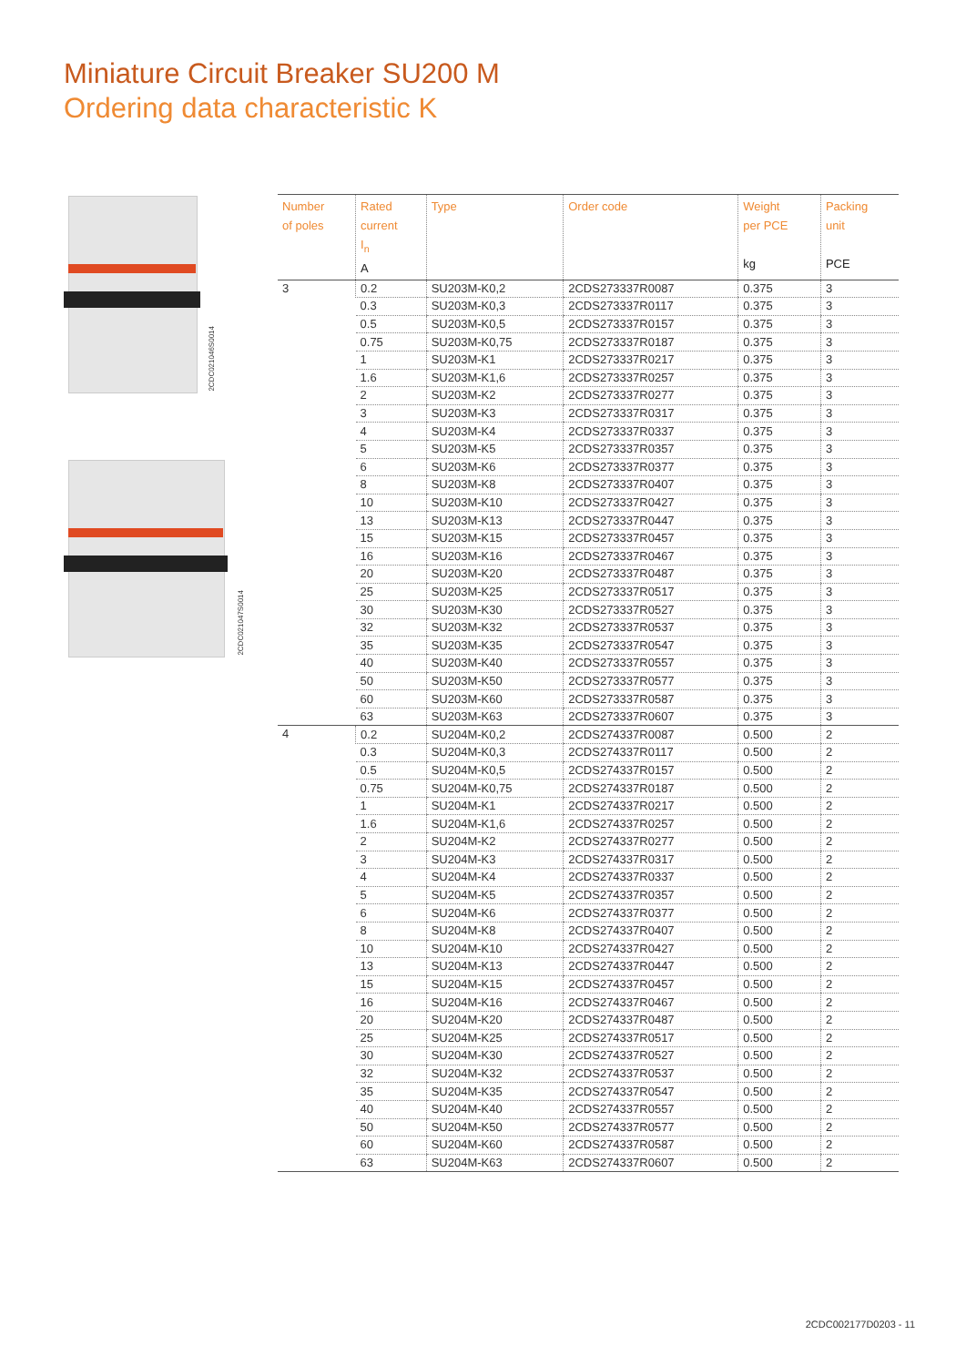Miniature Circuit Breaker SU200 M
Ordering data characteristic K
2CDC021046S0014
2CDC021047S0014
| Number of poles | Rated current I<sub>n</sub> A | Type | Order code | Weight per PCE kg | Packing unit PCE |
| --- | --- | --- | --- | --- | --- |
| 3 | 0.2 | SU203M-K0,2 | 2CDS273337R0087 | 0.375 | 3 |
| | 0.3 | SU203M-K0,3 | 2CDS273337R0117 | 0.375 | 3 |
| | 0.5 | SU203M-K0,5 | 2CDS273337R0157 | 0.375 | 3 |
| | 0.75 | SU203M-K0,75 | 2CDS273337R0187 | 0.375 | 3 |
| | 1 | SU203M-K1 | 2CDS273337R0217 | 0.375 | 3 |
| | 1.6 | SU203M-K1,6 | 2CDS273337R0257 | 0.375 | 3 |
| | 2 | SU203M-K2 | 2CDS273337R0277 | 0.375 | 3 |
| | 3 | SU203M-K3 | 2CDS273337R0317 | 0.375 | 3 |
| | 4 | SU203M-K4 | 2CDS273337R0337 | 0.375 | 3 |
| | 5 | SU203M-K5 | 2CDS273337R0357 | 0.375 | 3 |
| | 6 | SU203M-K6 | 2CDS273337R0377 | 0.375 | 3 |
| | 8 | SU203M-K8 | 2CDS273337R0407 | 0.375 | 3 |
| | 10 | SU203M-K10 | 2CDS273337R0427 | 0.375 | 3 |
| | 13 | SU203M-K13 | 2CDS273337R0447 | 0.375 | 3 |
| | 15 | SU203M-K15 | 2CDS273337R0457 | 0.375 | 3 |
| | 16 | SU203M-K16 | 2CDS273337R0467 | 0.375 | 3 |
| | 20 | SU203M-K20 | 2CDS273337R0487 | 0.375 | 3 |
| | 25 | SU203M-K25 | 2CDS273337R0517 | 0.375 | 3 |
| | 30 | SU203M-K30 | 2CDS273337R0527 | 0.375 | 3 |
| | 32 | SU203M-K32 | 2CDS273337R0537 | 0.375 | 3 |
| | 35 | SU203M-K35 | 2CDS273337R0547 | 0.375 | 3 |
| | 40 | SU203M-K40 | 2CDS273337R0557 | 0.375 | 3 |
| | 50 | SU203M-K50 | 2CDS273337R0577 | 0.375 | 3 |
| | 60 | SU203M-K60 | 2CDS273337R0587 | 0.375 | 3 |
| | 63 | SU203M-K63 | 2CDS273337R0607 | 0.375 | 3 |
| 4 | 0.2 | SU204M-K0,2 | 2CDS274337R0087 | 0.500 | 2 |
| | 0.3 | SU204M-K0,3 | 2CDS274337R0117 | 0.500 | 2 |
| | 0.5 | SU204M-K0,5 | 2CDS274337R0157 | 0.500 | 2 |
| | 0.75 | SU204M-K0,75 | 2CDS274337R0187 | 0.500 | 2 |
| | 1 | SU204M-K1 | 2CDS274337R0217 | 0.500 | 2 |
| | 1.6 | SU204M-K1,6 | 2CDS274337R0257 | 0.500 | 2 |
| | 2 | SU204M-K2 | 2CDS274337R0277 | 0.500 | 2 |
| | 3 | SU204M-K3 | 2CDS274337R0317 | 0.500 | 2 |
| | 4 | SU204M-K4 | 2CDS274337R0337 | 0.500 | 2 |
| | 5 | SU204M-K5 | 2CDS274337R0357 | 0.500 | 2 |
| | 6 | SU204M-K6 | 2CDS274337R0377 | 0.500 | 2 |
| | 8 | SU204M-K8 | 2CDS274337R0407 | 0.500 | 2 |
| | 10 | SU204M-K10 | 2CDS274337R0427 | 0.500 | 2 |
| | 13 | SU204M-K13 | 2CDS274337R0447 | 0.500 | 2 |
| | 15 | SU204M-K15 | 2CDS274337R0457 | 0.500 | 2 |
| | 16 | SU204M-K16 | 2CDS274337R0467 | 0.500 | 2 |
| | 20 | SU204M-K20 | 2CDS274337R0487 | 0.500 | 2 |
| | 25 | SU204M-K25 | 2CDS274337R0517 | 0.500 | 2 |
| | 30 | SU204M-K30 | 2CDS274337R0527 | 0.500 | 2 |
| | 32 | SU204M-K32 | 2CDS274337R0537 | 0.500 | 2 |
| | 35 | SU204M-K35 | 2CDS274337R0547 | 0.500 | 2 |
| | 40 | SU204M-K40 | 2CDS274337R0557 | 0.500 | 2 |
| | 50 | SU204M-K50 | 2CDS274337R0577 | 0.500 | 2 |
| | 60 | SU204M-K60 | 2CDS274337R0587 | 0.500 | 2 |
| | 63 | SU204M-K63 | 2CDS274337R0607 | 0.500 | 2 |
2CDC002177D0203 - 11